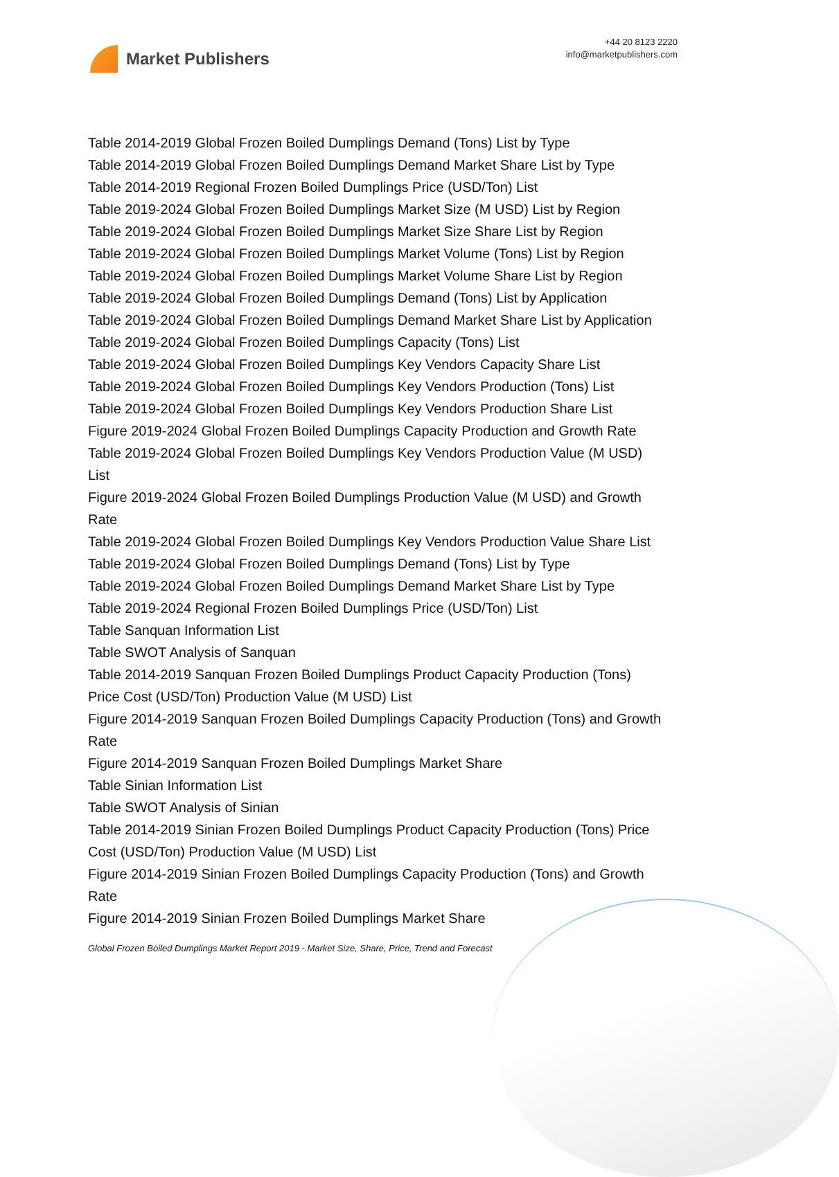Market Publishers
+44 20 8123 2220
info@marketpublishers.com
Table 2014-2019 Global Frozen Boiled Dumplings Demand (Tons) List by Type
Table 2014-2019 Global Frozen Boiled Dumplings Demand Market Share List by Type
Table 2014-2019 Regional Frozen Boiled Dumplings Price (USD/Ton) List
Table 2019-2024 Global Frozen Boiled Dumplings Market Size (M USD) List by Region
Table 2019-2024 Global Frozen Boiled Dumplings Market Size Share List by Region
Table 2019-2024 Global Frozen Boiled Dumplings Market Volume (Tons) List by Region
Table 2019-2024 Global Frozen Boiled Dumplings Market Volume Share List by Region
Table 2019-2024 Global Frozen Boiled Dumplings Demand (Tons) List by Application
Table 2019-2024 Global Frozen Boiled Dumplings Demand Market Share List by Application
Table 2019-2024 Global Frozen Boiled Dumplings Capacity (Tons) List
Table 2019-2024 Global Frozen Boiled Dumplings Key Vendors Capacity Share List
Table 2019-2024 Global Frozen Boiled Dumplings Key Vendors Production (Tons) List
Table 2019-2024 Global Frozen Boiled Dumplings Key Vendors Production Share List
Figure 2019-2024 Global Frozen Boiled Dumplings Capacity Production and Growth Rate
Table 2019-2024 Global Frozen Boiled Dumplings Key Vendors Production Value (M USD) List
Figure 2019-2024 Global Frozen Boiled Dumplings Production Value (M USD) and Growth Rate
Table 2019-2024 Global Frozen Boiled Dumplings Key Vendors Production Value Share List
Table 2019-2024 Global Frozen Boiled Dumplings Demand (Tons) List by Type
Table 2019-2024 Global Frozen Boiled Dumplings Demand Market Share List by Type
Table 2019-2024 Regional Frozen Boiled Dumplings Price (USD/Ton) List
Table Sanquan Information List
Table SWOT Analysis of Sanquan
Table 2014-2019 Sanquan Frozen Boiled Dumplings Product Capacity Production (Tons) Price Cost (USD/Ton) Production Value (M USD) List
Figure 2014-2019 Sanquan Frozen Boiled Dumplings Capacity Production (Tons) and Growth Rate
Figure 2014-2019 Sanquan Frozen Boiled Dumplings Market Share
Table Sinian Information List
Table SWOT Analysis of Sinian
Table 2014-2019 Sinian Frozen Boiled Dumplings Product Capacity Production (Tons) Price Cost (USD/Ton) Production Value (M USD) List
Figure 2014-2019 Sinian Frozen Boiled Dumplings Capacity Production (Tons) and Growth Rate
Figure 2014-2019 Sinian Frozen Boiled Dumplings Market Share
Global Frozen Boiled Dumplings Market Report 2019 - Market Size, Share, Price, Trend and Forecast